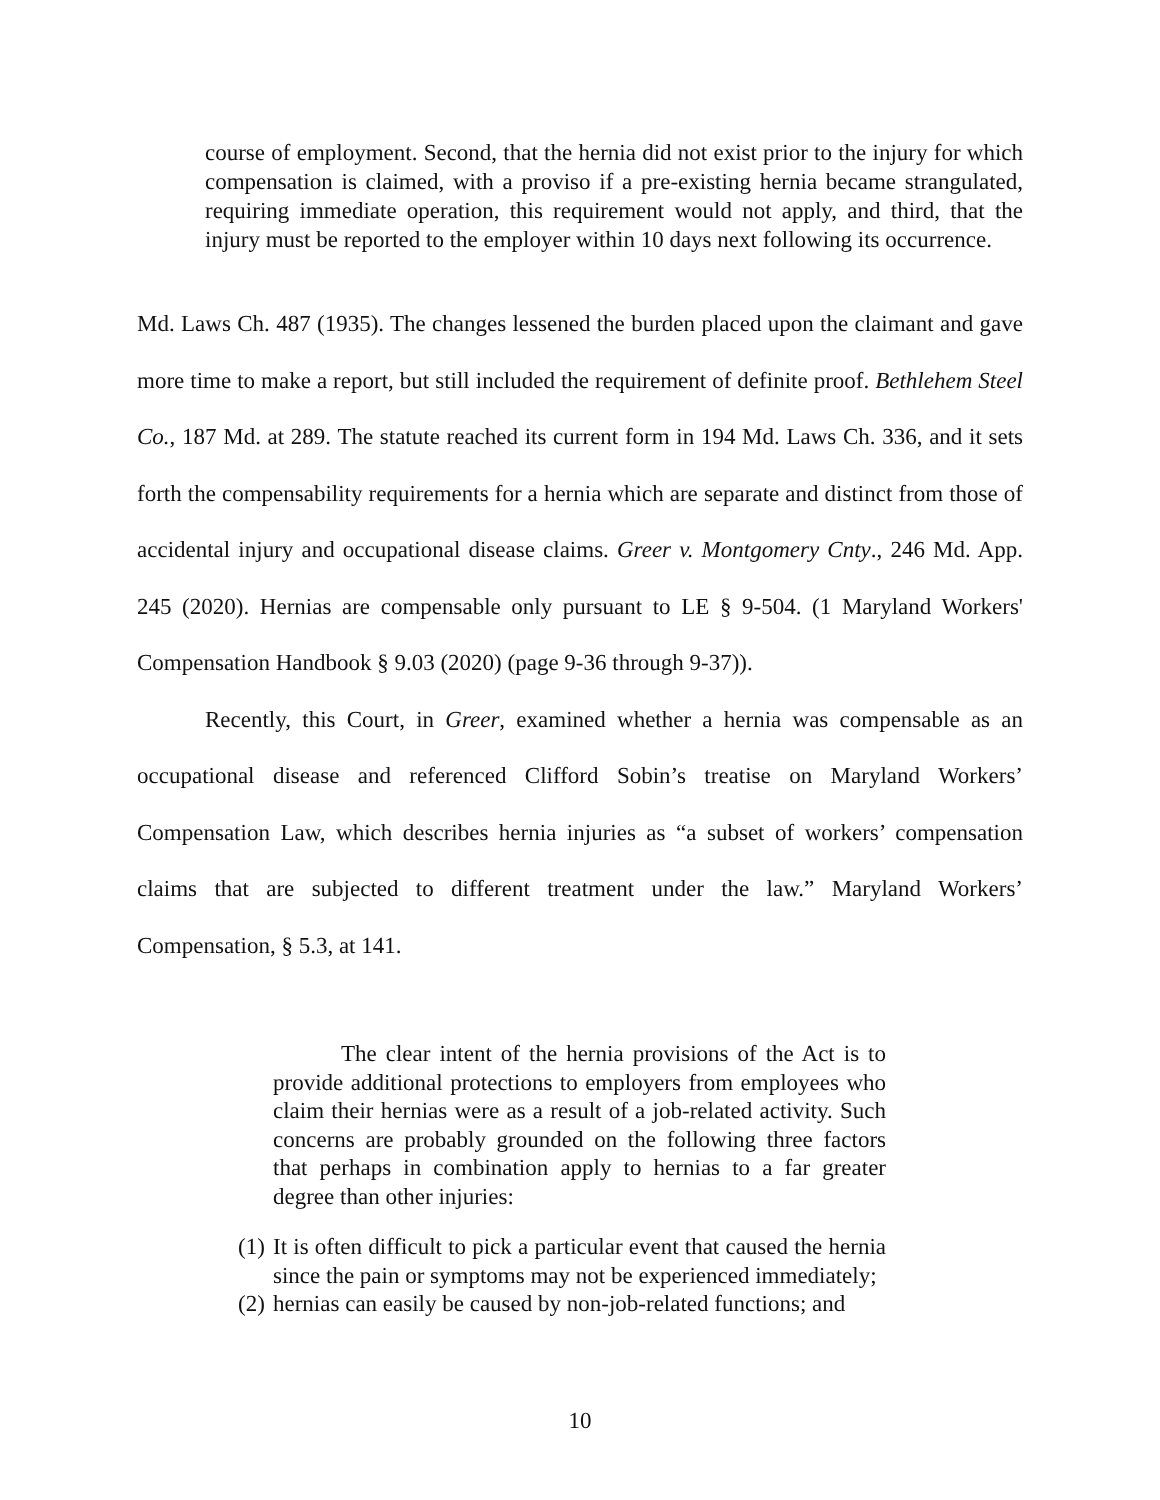course of employment. Second, that the hernia did not exist prior to the injury for which compensation is claimed, with a proviso if a pre-existing hernia became strangulated, requiring immediate operation, this requirement would not apply, and third, that the injury must be reported to the employer within 10 days next following its occurrence.
Md. Laws Ch. 487 (1935). The changes lessened the burden placed upon the claimant and gave more time to make a report, but still included the requirement of definite proof. Bethlehem Steel Co., 187 Md. at 289. The statute reached its current form in 194 Md. Laws Ch. 336, and it sets forth the compensability requirements for a hernia which are separate and distinct from those of accidental injury and occupational disease claims. Greer v. Montgomery Cnty., 246 Md. App. 245 (2020). Hernias are compensable only pursuant to LE § 9-504. (1 Maryland Workers' Compensation Handbook § 9.03 (2020) (page 9-36 through 9-37)).
Recently, this Court, in Greer, examined whether a hernia was compensable as an occupational disease and referenced Clifford Sobin’s treatise on Maryland Workers’ Compensation Law, which describes hernia injuries as “a subset of workers’ compensation claims that are subjected to different treatment under the law.” Maryland Workers’ Compensation, § 5.3, at 141.
The clear intent of the hernia provisions of the Act is to provide additional protections to employers from employees who claim their hernias were as a result of a job-related activity. Such concerns are probably grounded on the following three factors that perhaps in combination apply to hernias to a far greater degree than other injuries:
(1) It is often difficult to pick a particular event that caused the hernia since the pain or symptoms may not be experienced immediately;
(2) hernias can easily be caused by non-job-related functions; and
10